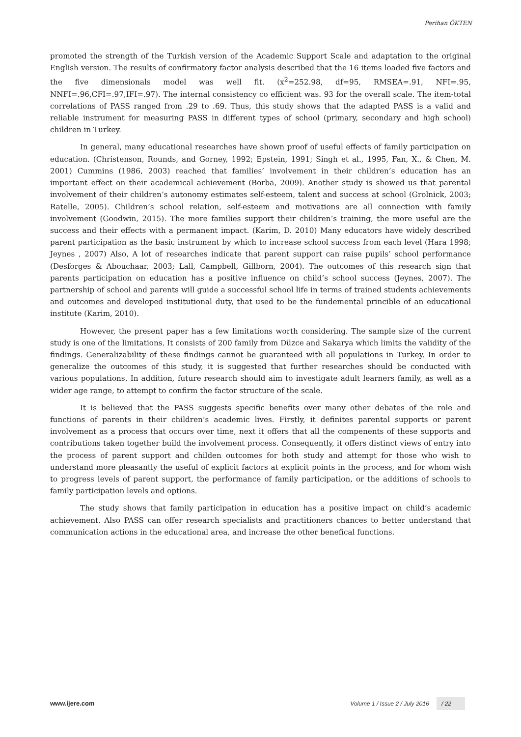Perihan ÖKTEN
promoted the strength of the Turkish version of the Academic Support Scale and adaptation to the original English version. The results of confirmatory factor analysis described that the 16 items loaded five factors and the five dimensionals model was well fit. (x<sup>2</sup>=252.98, df=95, RMSEA=.91, NFI=.95, NNFI=.96,CFI=.97,IFI=.97). The internal consistency co efficient was. 93 for the overall scale. The item-total correlations of PASS ranged from .29 to .69. Thus, this study shows that the adapted PASS is a valid and reliable instrument for measuring PASS in different types of school (primary, secondary and high school) children in Turkey.
In general, many educational researches have shown proof of useful effects of family participation on education. (Christenson, Rounds, and Gorney, 1992; Epstein, 1991; Singh et al., 1995, Fan, X., & Chen, M. 2001) Cummins (1986, 2003) reached that families’ involvement in their children’s education has an important effect on their academical achievement (Borba, 2009). Another study is showed us that parental involvement of their children’s autonomy estimates self-esteem, talent and success at school (Grolnick, 2003; Ratelle, 2005). Children’s school relation, self-esteem and motivations are all connection with family involvement (Goodwin, 2015). The more families support their children’s training, the more useful are the success and their effects with a permanent impact. (Karim, D. 2010) Many educators have widely described parent participation as the basic instrument by which to increase school success from each level (Hara 1998; Jeynes , 2007) Also, A lot of researches indicate that parent support can raise pupils’ school performance (Desforges & Abouchaar, 2003; Lall, Campbell, Gillborn, 2004). The outcomes of this research sign that parents participation on education has a positive influence on child’s school success (Jeynes, 2007). The partnership of school and parents will guide a successful school life in terms of trained students achievements and outcomes and developed institutional duty, that used to be the fundemental princible of an educational institute (Karim, 2010).
However, the present paper has a few limitations worth considering. The sample size of the current study is one of the limitations. It consists of 200 family from Düzce and Sakarya which limits the validity of the findings. Generalizability of these findings cannot be guaranteed with all populations in Turkey. In order to generalize the outcomes of this study, it is suggested that further researches should be conducted with various populations. In addition, future research should aim to investigate adult learners family, as well as a wider age range, to attempt to confirm the factor structure of the scale.
It is believed that the PASS suggests specific benefits over many other debates of the role and functions of parents in their children’s academic lives. Firstly, it definites parental supports or parent involvement as a process that occurs over time, next it offers that all the compenents of these supports and contributions taken together build the involvement process. Consequently, it offers distinct views of entry into the process of parent support and childen outcomes for both study and attempt for those who wish to understand more pleasantly the useful of explicit factors at explicit points in the process, and for whom wish to progress levels of parent support, the performance of family participation, or the additions of schools to family participation levels and options.
The study shows that family participation in education has a positive impact on child’s academic achievement. Also PASS can offer research specialists and practitioners chances to better understand that communication actions in the educational area, and increase the other benefical functions.
www.ijere.com Volume 1 / Issue 2 / July 2016 / 22